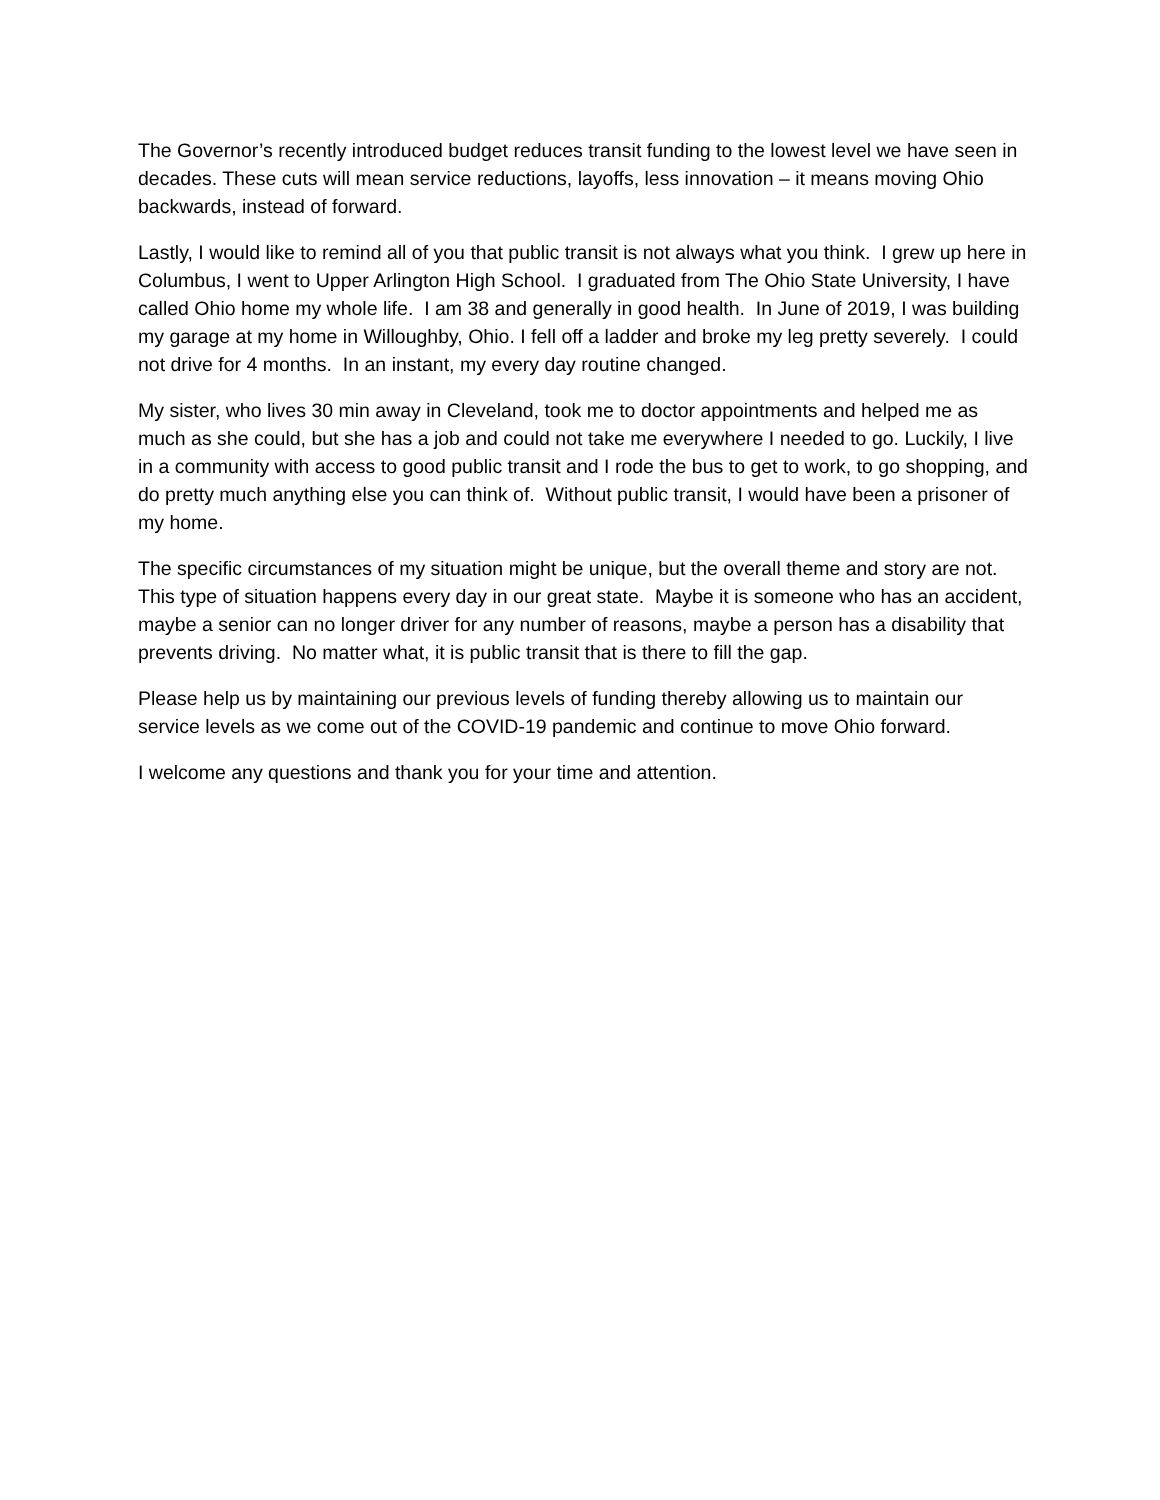The Governor’s recently introduced budget reduces transit funding to the lowest level we have seen in decades. These cuts will mean service reductions, layoffs, less innovation – it means moving Ohio backwards, instead of forward.
Lastly, I would like to remind all of you that public transit is not always what you think. I grew up here in Columbus, I went to Upper Arlington High School. I graduated from The Ohio State University, I have called Ohio home my whole life. I am 38 and generally in good health. In June of 2019, I was building my garage at my home in Willoughby, Ohio. I fell off a ladder and broke my leg pretty severely. I could not drive for 4 months. In an instant, my every day routine changed.
My sister, who lives 30 min away in Cleveland, took me to doctor appointments and helped me as much as she could, but she has a job and could not take me everywhere I needed to go. Luckily, I live in a community with access to good public transit and I rode the bus to get to work, to go shopping, and do pretty much anything else you can think of. Without public transit, I would have been a prisoner of my home.
The specific circumstances of my situation might be unique, but the overall theme and story are not. This type of situation happens every day in our great state. Maybe it is someone who has an accident, maybe a senior can no longer driver for any number of reasons, maybe a person has a disability that prevents driving. No matter what, it is public transit that is there to fill the gap.
Please help us by maintaining our previous levels of funding thereby allowing us to maintain our service levels as we come out of the COVID-19 pandemic and continue to move Ohio forward.
I welcome any questions and thank you for your time and attention.